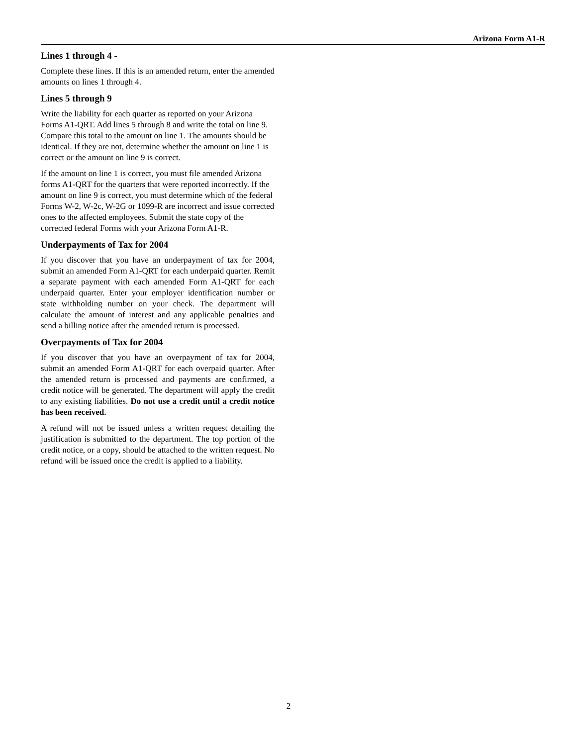Arizona Form A1-R
Lines 1 through 4 -
Complete these lines. If this is an amended return, enter the amended amounts on lines 1 through 4.
Lines 5 through 9
Write the liability for each quarter as reported on your Arizona Forms A1-QRT. Add lines 5 through 8 and write the total on line 9. Compare this total to the amount on line 1. The amounts should be identical. If they are not, determine whether the amount on line 1 is correct or the amount on line 9 is correct.
If the amount on line 1 is correct, you must file amended Arizona forms A1-QRT for the quarters that were reported incorrectly. If the amount on line 9 is correct, you must determine which of the federal Forms W-2, W-2c, W-2G or 1099-R are incorrect and issue corrected ones to the affected employees. Submit the state copy of the corrected federal Forms with your Arizona Form A1-R.
Underpayments of Tax for 2004
If you discover that you have an underpayment of tax for 2004, submit an amended Form A1-QRT for each underpaid quarter. Remit a separate payment with each amended Form A1-QRT for each underpaid quarter. Enter your employer identification number or state withholding number on your check. The department will calculate the amount of interest and any applicable penalties and send a billing notice after the amended return is processed.
Overpayments of Tax for 2004
If you discover that you have an overpayment of tax for 2004, submit an amended Form A1-QRT for each overpaid quarter. After the amended return is processed and payments are confirmed, a credit notice will be generated. The department will apply the credit to any existing liabilities. Do not use a credit until a credit notice has been received.
A refund will not be issued unless a written request detailing the justification is submitted to the department. The top portion of the credit notice, or a copy, should be attached to the written request. No refund will be issued once the credit is applied to a liability.
2